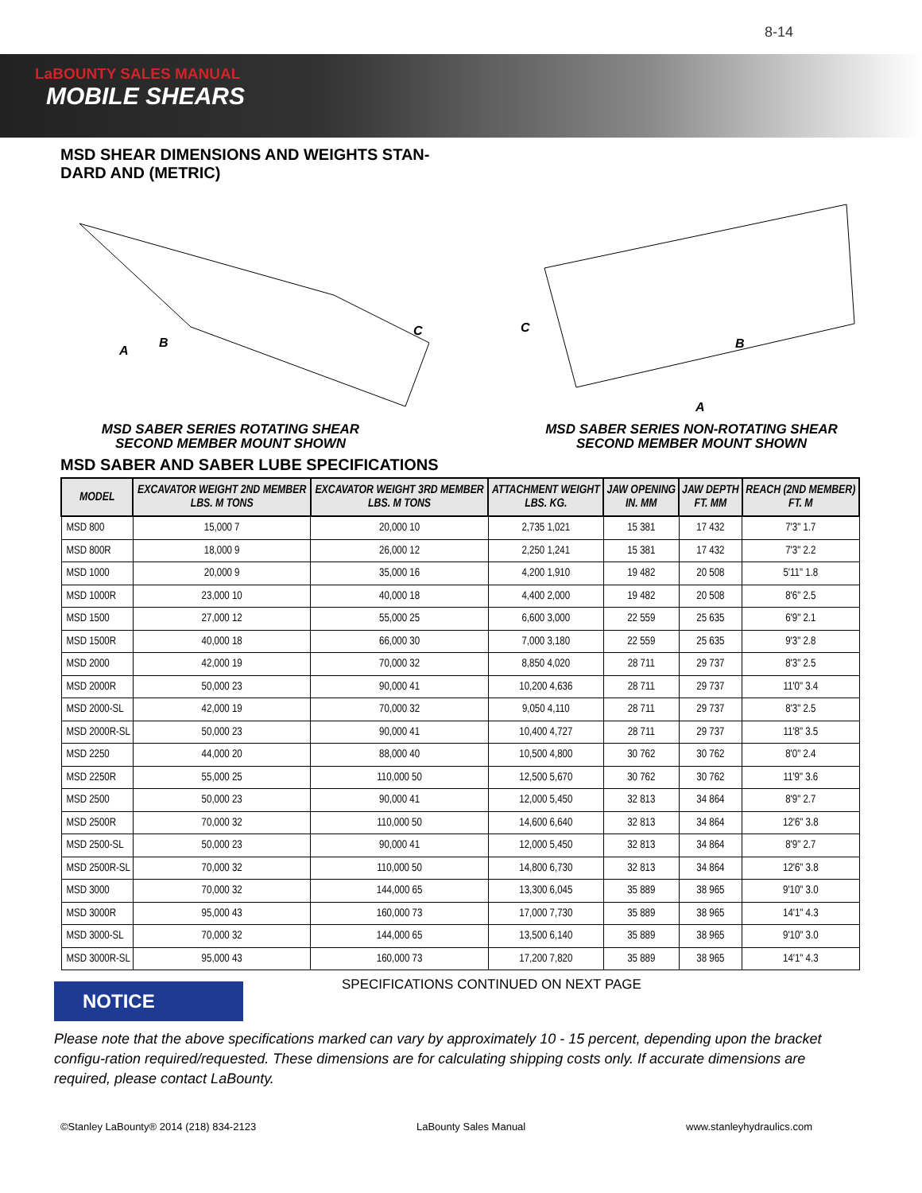8-14
LaBOUNTY SALES MANUAL
MOBILE SHEARS
MSD SHEAR DIMENSIONS AND WEIGHTS STAN-
DARD AND (METRIC)
A
B
C
MSD SABER SERIES ROTATING SHEAR
SECOND MEMBER MOUNT SHOWN
C
B
A
MSD SABER SERIES NON-ROTATING SHEAR
SECOND MEMBER MOUNT SHOWN
MSD SABER AND SABER LUBE SPECIFICATIONS
| MODEL | EXCAVATOR WEIGHT 2ND MEMBER LBS. M TONS | EXCAVATOR WEIGHT 3RD MEMBER LBS. M TONS | ATTACHMENT WEIGHT LBS. KG. | JAW OPENING IN. MM | JAW DEPTH FT. MM | REACH (2ND MEMBER) FT. M |
| --- | --- | --- | --- | --- | --- | --- |
| MSD 800 | 15,000 7 | 20,000 10 | 2,735 1,021 | 15 381 | 17 432 | 7'3" 1.7 |
| MSD 800R | 18,000 9 | 26,000 12 | 2,250 1,241 | 15 381 | 17 432 | 7'3" 2.2 |
| MSD 1000 | 20,000 9 | 35,000 16 | 4,200 1,910 | 19 482 | 20 508 | 5'11" 1.8 |
| MSD 1000R | 23,000 10 | 40,000 18 | 4,400 2,000 | 19 482 | 20 508 | 8'6" 2.5 |
| MSD 1500 | 27,000 12 | 55,000 25 | 6,600 3,000 | 22 559 | 25 635 | 6'9" 2.1 |
| MSD 1500R | 40,000 18 | 66,000 30 | 7,000 3,180 | 22 559 | 25 635 | 9'3" 2.8 |
| MSD 2000 | 42,000 19 | 70,000 32 | 8,850 4,020 | 28 711 | 29 737 | 8'3" 2.5 |
| MSD 2000R | 50,000 23 | 90,000 41 | 10,200 4,636 | 28 711 | 29 737 | 11'0" 3.4 |
| MSD 2000-SL | 42,000 19 | 70,000 32 | 9,050 4,110 | 28 711 | 29 737 | 8'3" 2.5 |
| MSD 2000R-SL | 50,000 23 | 90,000 41 | 10,400 4,727 | 28 711 | 29 737 | 11'8" 3.5 |
| MSD 2250 | 44,000 20 | 88,000 40 | 10,500 4,800 | 30 762 | 30 762 | 8'0" 2.4 |
| MSD 2250R | 55,000 25 | 110,000 50 | 12,500 5,670 | 30 762 | 30 762 | 11'9" 3.6 |
| MSD 2500 | 50,000 23 | 90,000 41 | 12,000 5,450 | 32 813 | 34 864 | 8'9" 2.7 |
| MSD 2500R | 70,000 32 | 110,000 50 | 14,600 6,640 | 32 813 | 34 864 | 12'6" 3.8 |
| MSD 2500-SL | 50,000 23 | 90,000 41 | 12,000 5,450 | 32 813 | 34 864 | 8'9" 2.7 |
| MSD 2500R-SL | 70,000 32 | 110,000 50 | 14,800 6,730 | 32 813 | 34 864 | 12'6" 3.8 |
| MSD 3000 | 70,000 32 | 144,000 65 | 13,300 6,045 | 35 889 | 38 965 | 9'10" 3.0 |
| MSD 3000R | 95,000 43 | 160,000 73 | 17,000 7,730 | 35 889 | 38 965 | 14'1" 4.3 |
| MSD 3000-SL | 70,000 32 | 144,000 65 | 13,500 6,140 | 35 889 | 38 965 | 9'10" 3.0 |
| MSD 3000R-SL | 95,000 43 | 160,000 73 | 17,200 7,820 | 35 889 | 38 965 | 14'1" 4.3 |
NOTICE
SPECIFICATIONS CONTINUED ON NEXT PAGE
Please note that the above specifications marked can vary by approximately 10 - 15 percent, depending upon the bracket configu-ration required/requested. These dimensions are for calculating shipping costs only. If accurate dimensions are required, please contact LaBounty.
©Stanley LaBounty® 2014 (218) 834-2123 LaBounty Sales Manual www.stanleyhydraulics.com